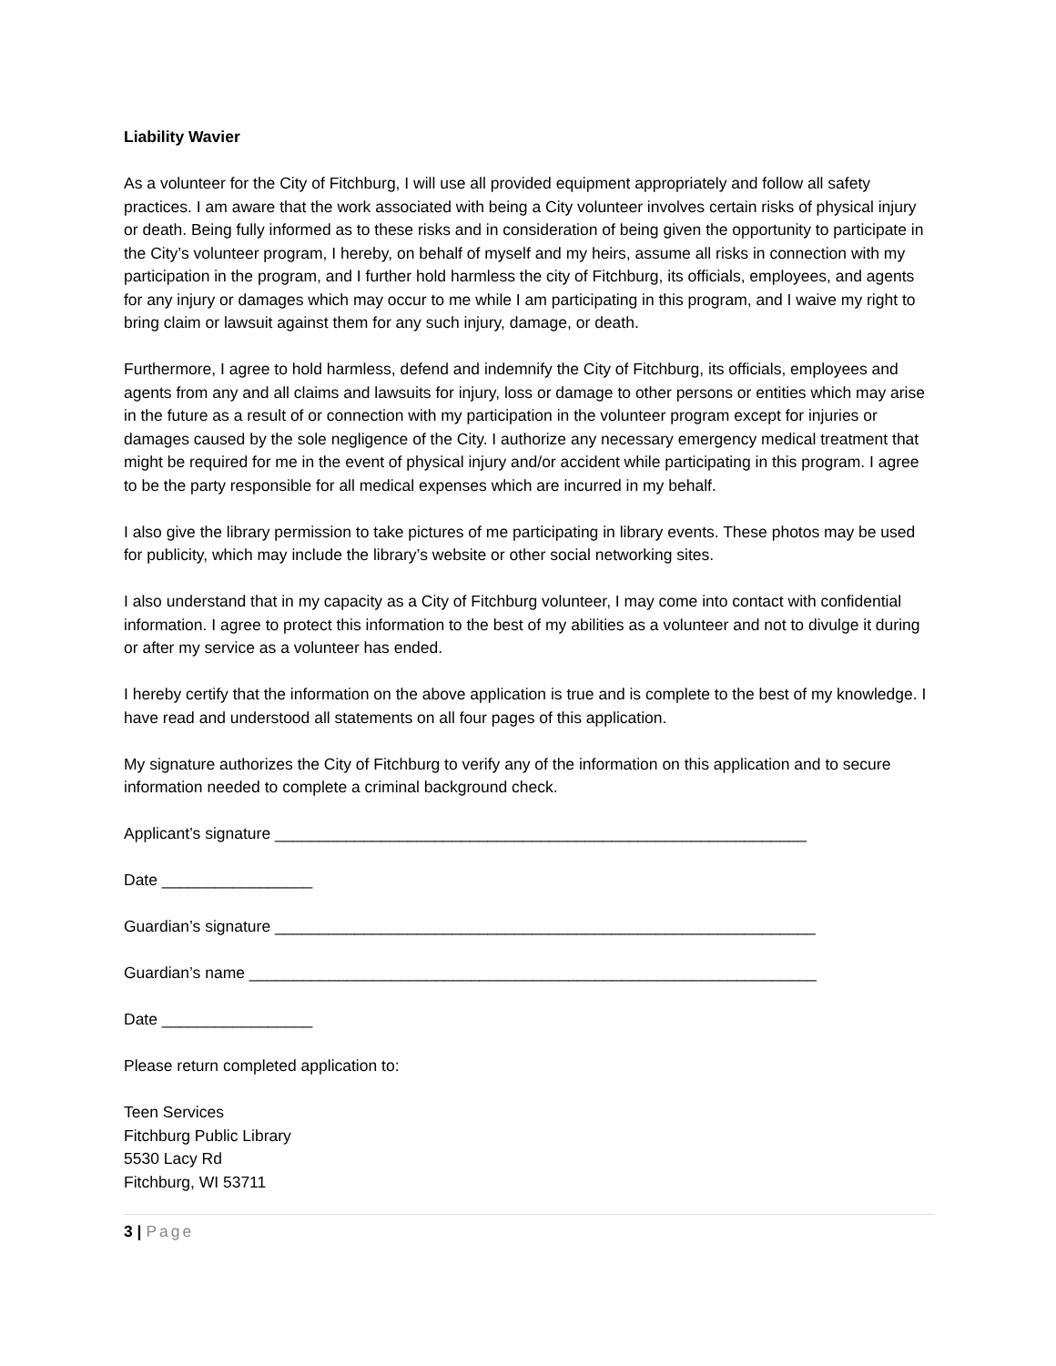Liability Wavier
As a volunteer for the City of Fitchburg, I will use all provided equipment appropriately and follow all safety practices. I am aware that the work associated with being a City volunteer involves certain risks of physical injury or death. Being fully informed as to these risks and in consideration of being given the opportunity to participate in the City’s volunteer program, I hereby, on behalf of myself and my heirs, assume all risks in connection with my participation in the program, and I further hold harmless the city of Fitchburg, its officials, employees, and agents for any injury or damages which may occur to me while I am participating in this program, and I waive my right to bring claim or lawsuit against them for any such injury, damage, or death.
Furthermore, I agree to hold harmless, defend and indemnify the City of Fitchburg, its officials, employees and agents from any and all claims and lawsuits for injury, loss or damage to other persons or entities which may arise in the future as a result of or connection with my participation in the volunteer program except for injuries or damages caused by the sole negligence of the City. I authorize any necessary emergency medical treatment that might be required for me in the event of physical injury and/or accident while participating in this program. I agree to be the party responsible for all medical expenses which are incurred in my behalf.
I also give the library permission to take pictures of me participating in library events. These photos may be used for publicity, which may include the library’s website or other social networking sites.
I also understand that in my capacity as a City of Fitchburg volunteer, I may come into contact with confidential information. I agree to protect this information to the best of my abilities as a volunteer and not to divulge it during or after my service as a volunteer has ended.
I hereby certify that the information on the above application is true and is complete to the best of my knowledge. I have read and understood all statements on all four pages of this application.
My signature authorizes the City of Fitchburg to verify any of the information on this application and to secure information needed to complete a criminal background check.
Applicant’s signature ____________________________________________________________
Date _________________
Guardian’s signature _____________________________________________________________
Guardian’s name ________________________________________________________________
Date _________________
Please return completed application to:
Teen Services
Fitchburg Public Library
5530 Lacy Rd
Fitchburg, WI 53711
3 | Page